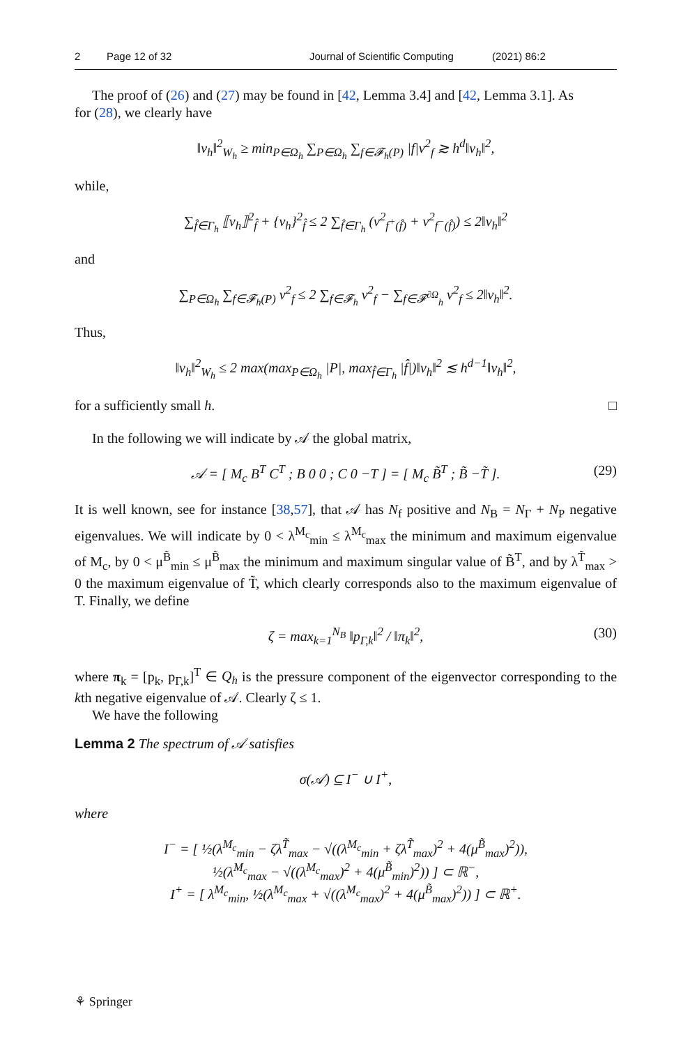2 Page 12 of 32 Journal of Scientific Computing (2021) 86:2
The proof of (26) and (27) may be found in [42, Lemma 3.4] and [42, Lemma 3.1]. As
for (28), we clearly have
‖v<sub>h</sub>‖<sup>2</sup><sub>W<sub>h</sub></sub> ≥ min<sub>P∈Ω<sub>h</sub></sub> ∑<sub>P∈Ω<sub>h</sub></sub> ∑<sub>f∈𝓕<sub>h</sub>(P)</sub> |f|v<sup>2</sup><sub>f</sub> ≳ h<sup>d</sup>‖v<sub>h</sub>‖<sup>2</sup>,
while,
∑<sub>f̂∈Γ<sub>h</sub></sub> ⟦v<sub>h</sub>⟧<sup>2</sup><sub>f̂</sub> + {v<sub>h</sub>}<sup>2</sup><sub>f̂</sub> ≤ 2 ∑<sub>f̂∈Γ<sub>h</sub></sub> (v<sup>2</sup><sub>f<sup>+</sup>(f̂)</sub> + v<sup>2</sup><sub>f<sup>−</sup>(f̂)</sub>) ≤ 2‖v<sub>h</sub>‖<sup>2</sup>
and
∑<sub>P∈Ω<sub>h</sub></sub> ∑<sub>f∈𝓕<sub>h</sub>(P)</sub> v<sup>2</sup><sub>f</sub> ≤ 2 ∑<sub>f∈𝓕<sub>h</sub></sub> v<sup>2</sup><sub>f</sub> − ∑<sub>f∈𝓕<sup>∂Ω</sup><sub>h</sub></sub> v<sup>2</sup><sub>f</sub> ≤ 2‖v<sub>h</sub>‖<sup>2</sup>.
Thus,
‖v<sub>h</sub>‖<sup>2</sup><sub>W<sub>h</sub></sub> ≤ 2 max(max<sub>P∈Ω<sub>h</sub></sub> |P|, max<sub>f̂∈Γ<sub>h</sub></sub> |f̂|)‖v<sub>h</sub>‖<sup>2</sup> ≲ h<sup>d−1</sup>‖v<sub>h</sub>‖<sup>2</sup>,
for a sufficiently small h. □
In the following we will indicate by 𝒜 the global matrix,
𝒜 = [ M<sub>c</sub> B<sup>T</sup> C<sup>T</sup> ; B 0 0 ; C 0 −T ] = [ M<sub>c</sub> B̃<sup>T</sup> ; B̃ −T̃ ]. (29)
It is well known, see for instance [38,57], that 𝒜 has N<sub>f</sub> positive and N<sub>B</sub> = N<sub>Γ</sub> + N<sub>P</sub> negative eigenvalues. We will indicate by 0 < λ<sup>M<sub>c</sub></sup><sub>min</sub> ≤ λ<sup>M<sub>c</sub></sup><sub>max</sub> the minimum and maximum eigenvalue of M<sub>c</sub>, by 0 < μ<sup>B̃</sup><sub>min</sub> ≤ μ<sup>B̃</sup><sub>max</sub> the minimum and maximum singular value of B̃<sup>T</sup>, and by λ<sup>T̃</sup><sub>max</sub> > 0 the maximum eigenvalue of T̃, which clearly corresponds also to the maximum eigenvalue of T. Finally, we define
ζ = max<sub>k=1</sub><sup>N<sub>B</sub></sup> ‖p<sub>Γ,k</sub>‖<sup>2</sup> / ‖π<sub>k</sub>‖<sup>2</sup>, (30)
where π<sub>k</sub> = [p<sub>k</sub>, p<sub>Γ,k</sub>]<sup>T</sup> ∈ Q<sub>h</sub> is the pressure component of the eigenvector corresponding to the kth negative eigenvalue of 𝒜. Clearly ζ ≤ 1.
We have the following
Lemma 2 The spectrum of 𝒜 satisfies
σ(𝒜) ⊆ I<sup>−</sup> ∪ I<sup>+</sup>,
where
I<sup>−</sup> = [ ½(λ<sup>M<sub>c</sub></sup><sub>min</sub> − ζλ<sup>T̃</sup><sub>max</sub> − √((λ<sup>M<sub>c</sub></sup><sub>min</sub> + ζλ<sup>T̃</sup><sub>max</sub>)<sup>2</sup> + 4(μ<sup>B̃</sup><sub>max</sub>)<sup>2</sup>)),
½(λ<sup>M<sub>c</sub></sup><sub>max</sub> − √((λ<sup>M<sub>c</sub></sup><sub>max</sub>)<sup>2</sup> + 4(μ<sup>B̃</sup><sub>min</sub>)<sup>2</sup>)) ] ⊂ ℝ<sup>−</sup>,
I<sup>+</sup> = [ λ<sup>M<sub>c</sub></sup><sub>min</sub>, ½(λ<sup>M<sub>c</sub></sup><sub>max</sub> + √((λ<sup>M<sub>c</sub></sup><sub>max</sub>)<sup>2</sup> + 4(μ<sup>B̃</sup><sub>max</sub>)<sup>2</sup>)) ] ⊂ ℝ<sup>+</sup>.
⚘ Springer